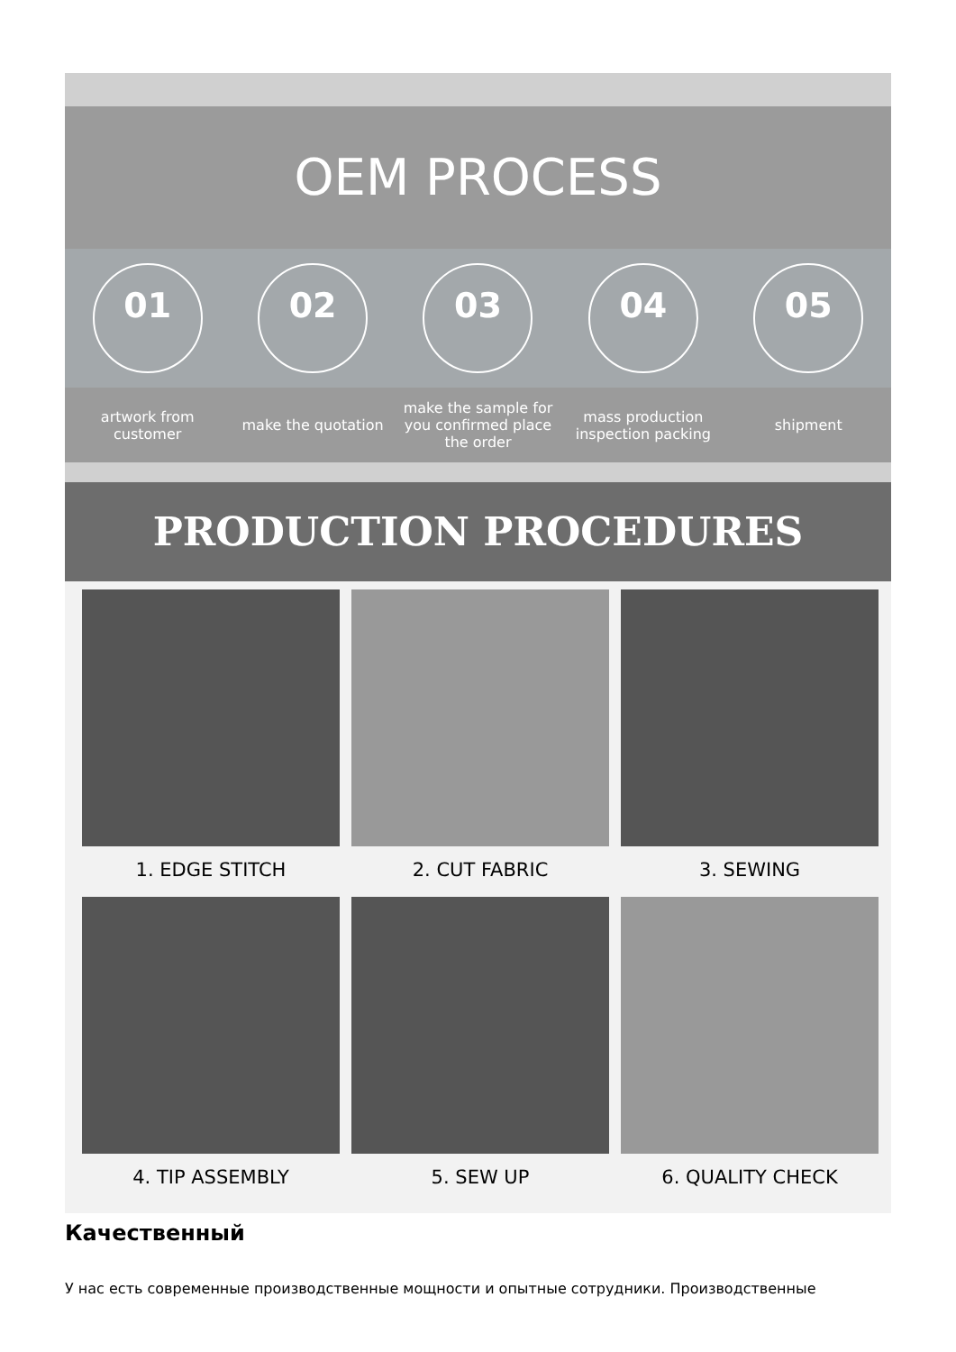OEM PROCESS
01 02 03 04 05
artwork from customer
make the quotation
make the sample for you confirmed place the order
mass production inspection packing
shipment
PRODUCTION PROCEDURES
1. EDGE STITCH
2. CUT FABRIC
3. SEWING
4. TIP ASSEMBLY
5. SEW UP
6. QUALITY CHECK
Качественный
У нас есть современные производственные мощности и опытные сотрудники. Производственные